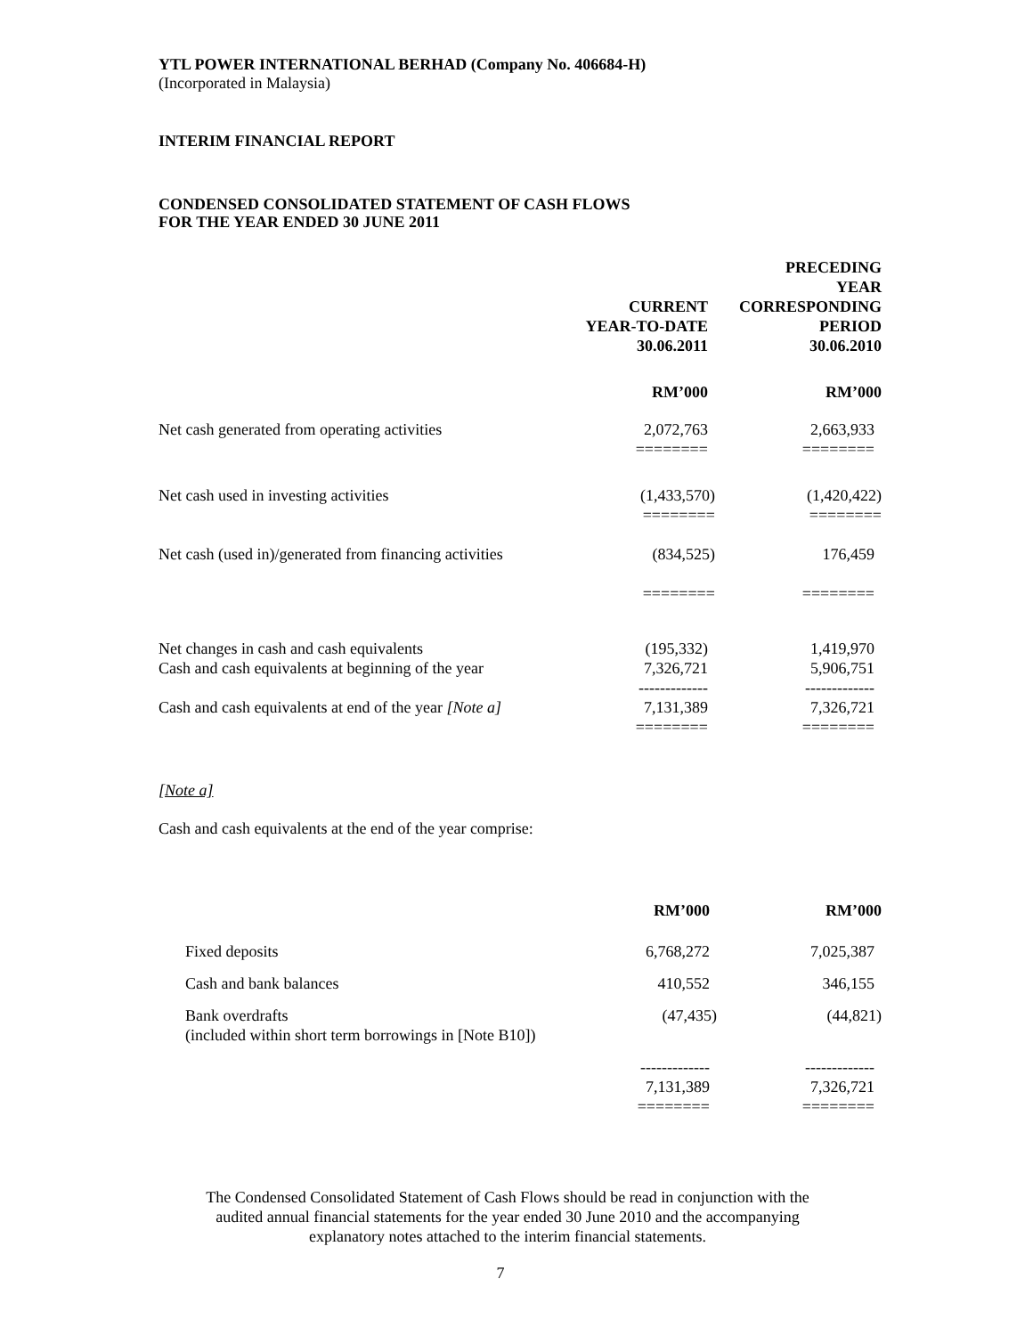YTL POWER INTERNATIONAL BERHAD (Company No. 406684-H)
(Incorporated in Malaysia)
INTERIM FINANCIAL REPORT
CONDENSED CONSOLIDATED STATEMENT OF CASH FLOWS
FOR THE YEAR ENDED 30 JUNE 2011
| | CURRENT YEAR-TO-DATE 30.06.2011 | PRECEDING YEAR CORRESPONDING PERIOD 30.06.2010 |
| | RM’000 | RM’000 |
| Net cash generated from operating activities | 2,072,763 ======== | 2,663,933 ======== |
| Net cash used in investing activities | (1,433,570) ======== | (1,420,422) ======== |
| Net cash (used in)/generated from financing activities | (834,525) ======== | 176,459 ======== |
| Net changes in cash and cash equivalents Cash and cash equivalents at beginning of the year | (195,332) 7,326,721 ------------- | 1,419,970 5,906,751 ------------- |
| Cash and cash equivalents at end of the year [Note a] | 7,131,389 ======== | 7,326,721 ======== |
[Note a]
Cash and cash equivalents at the end of the year comprise:
| | RM’000 | RM’000 |
| Fixed deposits | 6,768,272 | 7,025,387 |
| Cash and bank balances | 410,552 | 346,155 |
| Bank overdrafts (included within short term borrowings in [Note B10]) | (47,435) | (44,821) |
| | ------------- 7,131,389 ======== | ------------- 7,326,721 ======== |
The Condensed Consolidated Statement of Cash Flows should be read in conjunction with the
audited annual financial statements for the year ended 30 June 2010 and the accompanying
explanatory notes attached to the interim financial statements.
7